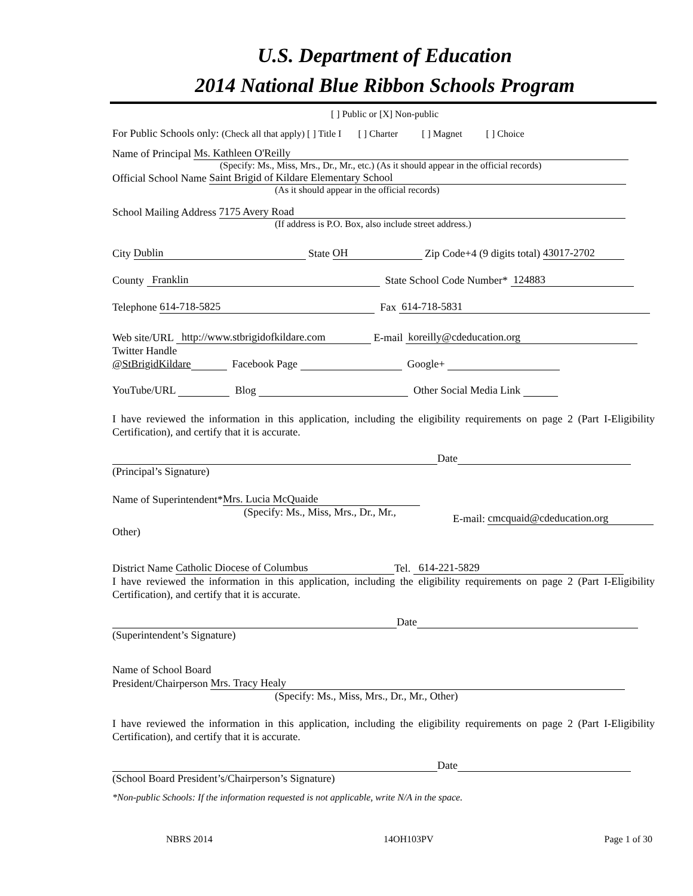U.S. Department of Education
2014 National Blue Ribbon Schools Program
[ ] Public or [X] Non-public
For Public Schools only: (Check all that apply) [ ] Title I [ ] Charter [ ] Magnet [ ] Choice
Name of Principal Ms. Kathleen O'Reilly
(Specify: Ms., Miss, Mrs., Dr., Mr., etc.) (As it should appear in the official records)
Official School Name Saint Brigid of Kildare Elementary School
(As it should appear in the official records)
School Mailing Address 7175 Avery Road
(If address is P.O. Box, also include street address.)
City Dublin State OH Zip Code+4 (9 digits total) 43017-2702
County Franklin State School Code Number* 124883
Telephone 614-718-5825 Fax 614-718-5831
Web site/URL http://www.stbrigidofkildare.com E-mail koreilly@cdeducation.org
Twitter Handle
@StBrigidKildare Facebook Page Google+
YouTube/URL Blog Other Social Media Link
I have reviewed the information in this application, including the eligibility requirements on page 2 (Part I-Eligibility Certification), and certify that it is accurate.
Date
(Principal’s Signature)
Name of Superintendent* Mrs. Lucia McQuaide
(Specify: Ms., Miss, Mrs., Dr., Mr.,
E-mail: cmcquaid@cdeducation.org
Other)
District Name Catholic Diocese of Columbus Tel. 614-221-5829
I have reviewed the information in this application, including the eligibility requirements on page 2 (Part I-Eligibility Certification), and certify that it is accurate.
Date
(Superintendent’s Signature)
Name of School Board
President/Chairperson Mrs. Tracy Healy
(Specify: Ms., Miss, Mrs., Dr., Mr., Other)
I have reviewed the information in this application, including the eligibility requirements on page 2 (Part I-Eligibility Certification), and certify that it is accurate.
Date
(School Board President’s/Chairperson’s Signature)
*Non-public Schools: If the information requested is not applicable, write N/A in the space.
NBRS 2014 14OH103PV Page 1 of 30